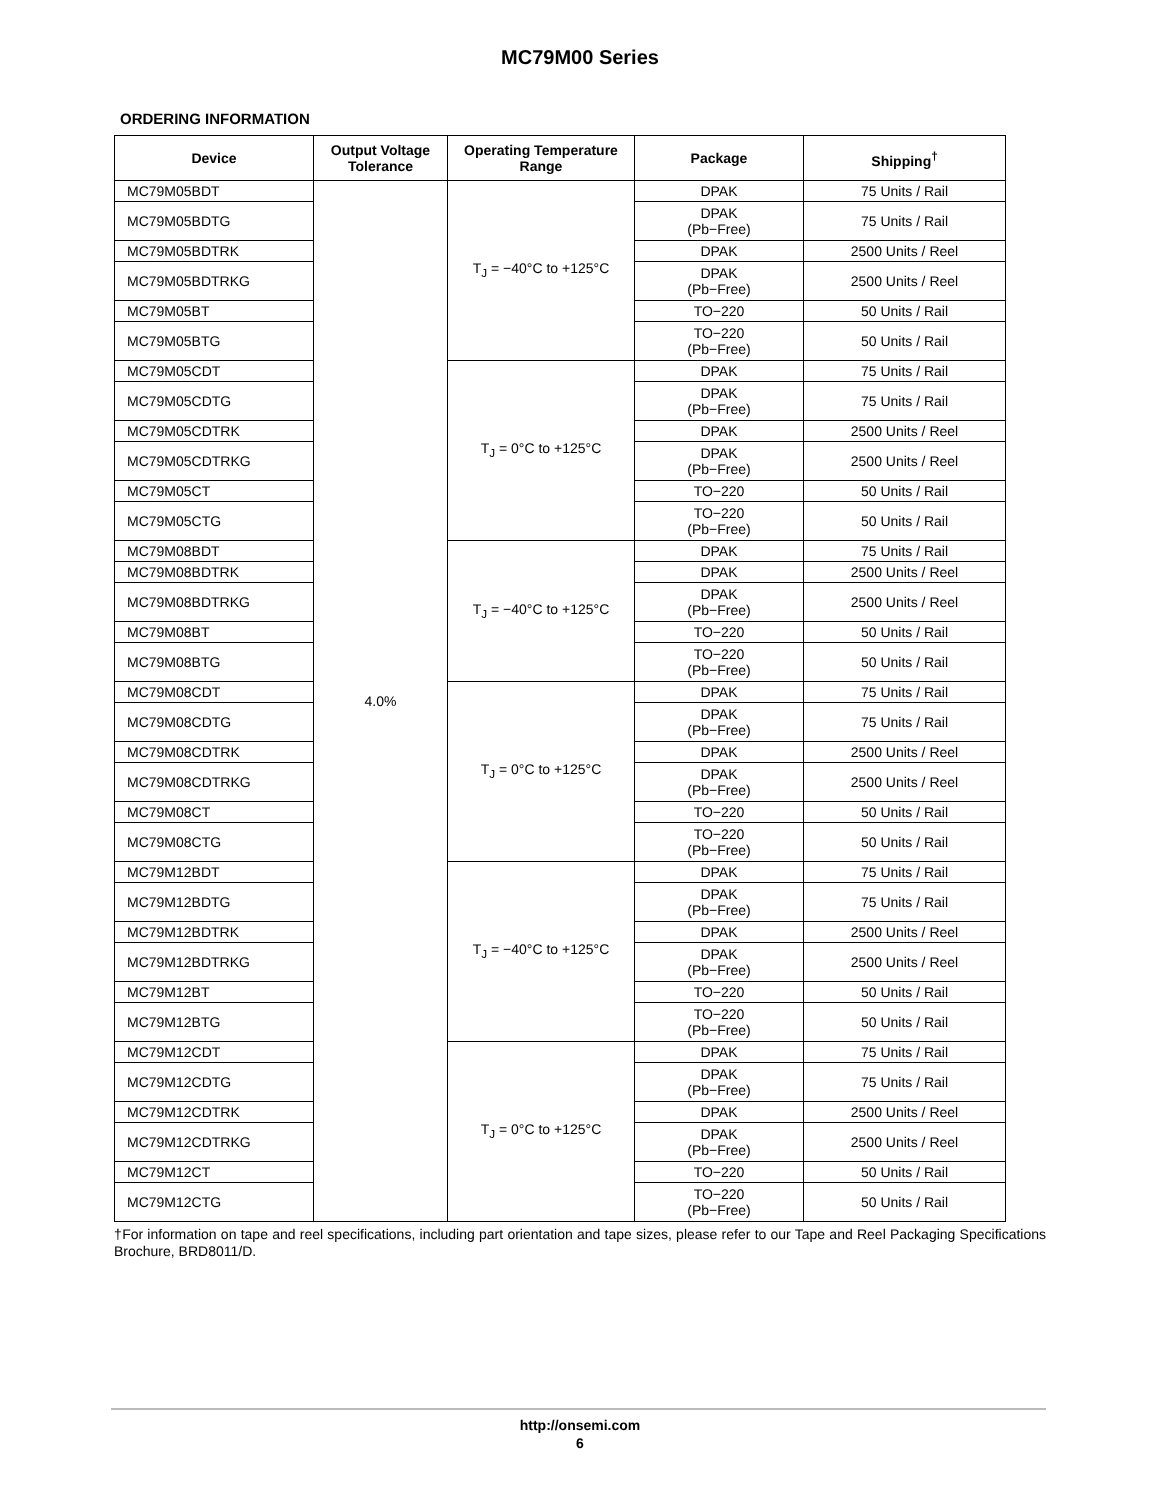MC79M00 Series
ORDERING INFORMATION
| Device | Output Voltage Tolerance | Operating Temperature Range | Package | Shipping<sup>†</sup> |
| --- | --- | --- | --- | --- |
| MC79M05BDT | 4.0% | T<sub>J</sub> = −40°C to +125°C | DPAK | 75 Units / Rail |
| MC79M05BDTG | | | DPAK (Pb−Free) | 75 Units / Rail |
| MC79M05BDTRK | | | DPAK | 2500 Units / Reel |
| MC79M05BDTRKG | | | DPAK (Pb−Free) | 2500 Units / Reel |
| MC79M05BT | | | TO−220 | 50 Units / Rail |
| MC79M05BTG | | | TO−220 (Pb−Free) | 50 Units / Rail |
| MC79M05CDT | | T<sub>J</sub> = 0°C to +125°C | DPAK | 75 Units / Rail |
| MC79M05CDTG | | | DPAK (Pb−Free) | 75 Units / Rail |
| MC79M05CDTRK | | | DPAK | 2500 Units / Reel |
| MC79M05CDTRKG | | | DPAK (Pb−Free) | 2500 Units / Reel |
| MC79M05CT | | | TO−220 | 50 Units / Rail |
| MC79M05CTG | | | TO−220 (Pb−Free) | 50 Units / Rail |
| MC79M08BDT | | T<sub>J</sub> = −40°C to +125°C | DPAK | 75 Units / Rail |
| MC79M08BDTRK | | | DPAK | 2500 Units / Reel |
| MC79M08BDTRKG | | | DPAK (Pb−Free) | 2500 Units / Reel |
| MC79M08BT | | | TO−220 | 50 Units / Rail |
| MC79M08BTG | | | TO−220 (Pb−Free) | 50 Units / Rail |
| MC79M08CDT | | T<sub>J</sub> = 0°C to +125°C | DPAK | 75 Units / Rail |
| MC79M08CDTG | | | DPAK (Pb−Free) | 75 Units / Rail |
| MC79M08CDTRK | | | DPAK | 2500 Units / Reel |
| MC79M08CDTRKG | | | DPAK (Pb−Free) | 2500 Units / Reel |
| MC79M08CT | | | TO−220 | 50 Units / Rail |
| MC79M08CTG | | | TO−220 (Pb−Free) | 50 Units / Rail |
| MC79M12BDT | | T<sub>J</sub> = −40°C to +125°C | DPAK | 75 Units / Rail |
| MC79M12BDTG | | | DPAK (Pb−Free) | 75 Units / Rail |
| MC79M12BDTRK | | | DPAK | 2500 Units / Reel |
| MC79M12BDTRKG | | | DPAK (Pb−Free) | 2500 Units / Reel |
| MC79M12BT | | | TO−220 | 50 Units / Rail |
| MC79M12BTG | | | TO−220 (Pb−Free) | 50 Units / Rail |
| MC79M12CDT | | T<sub>J</sub> = 0°C to +125°C | DPAK | 75 Units / Rail |
| MC79M12CDTG | | | DPAK (Pb−Free) | 75 Units / Rail |
| MC79M12CDTRK | | | DPAK | 2500 Units / Reel |
| MC79M12CDTRKG | | | DPAK (Pb−Free) | 2500 Units / Reel |
| MC79M12CT | | | TO−220 | 50 Units / Rail |
| MC79M12CTG | | | TO−220 (Pb−Free) | 50 Units / Rail |
†For information on tape and reel specifications, including part orientation and tape sizes, please refer to our Tape and Reel Packaging Specifications Brochure, BRD8011/D.
http://onsemi.com
6